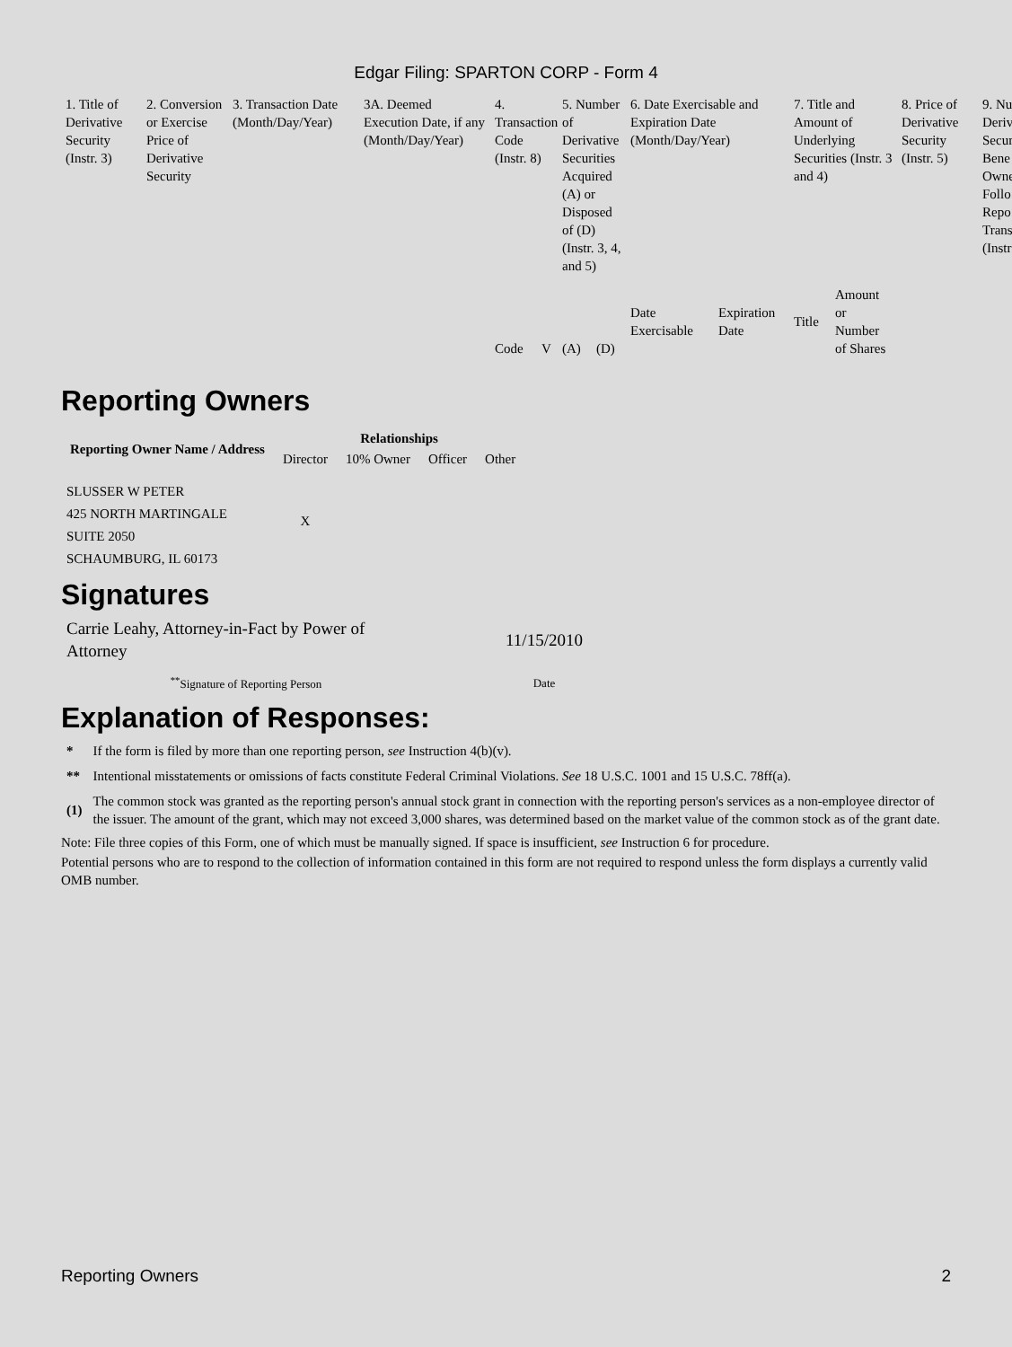Edgar Filing: SPARTON CORP - Form 4
| 1. Title of Derivative Security (Instr. 3) | 2. Conversion or Exercise Price of Derivative Security | 3. Transaction Date (Month/Day/Year) | 3A. Deemed Execution Date, if any (Month/Day/Year) | 4. Transaction Code (Instr. 8) | | 5. Number of Derivative Securities Acquired (A) or Disposed of (D) (Instr. 3, 4, and 5) | | 6. Date Exercisable and Expiration Date (Month/Day/Year) | | 7. Title and Amount of Underlying Securities (Instr. 3 and 4) | | 8. Price of Derivative Security (Instr. 5) | 9. Nu Deriv Secur Bene Owne Follo Repo Trans (Instr |
| | | | | Code | V | (A) | (D) | Date Exercisable | Expiration Date | Title | Amount or Number of Shares | | |
Reporting Owners
| Reporting Owner Name / Address | Relationships | | | |
| --- | --- | --- | --- | --- |
| | Director | 10% Owner | Officer | Other |
| SLUSSER W PETER 425 NORTH MARTINGALE SUITE 2050 SCHAUMBURG, IL 60173 | X | | | |
Signatures
| Carrie Leahy, Attorney-in-Fact by Power of Attorney | 11/15/2010 |
| <sup>**</sup> Signature of Reporting Person | Date |
Explanation of Responses:
| * | If the form is filed by more than one reporting person, see Instruction 4(b)(v). |
| ** | Intentional misstatements or omissions of facts constitute Federal Criminal Violations. See 18 U.S.C. 1001 and 15 U.S.C. 78ff(a). |
| (1) | The common stock was granted as the reporting person's annual stock grant in connection with the reporting person's services as a non-employee director of the issuer. The amount of the grant, which may not exceed 3,000 shares, was determined based on the market value of the common stock as of the grant date. |
Note: File three copies of this Form, one of which must be manually signed. If space is insufficient, see Instruction 6 for procedure.
Potential persons who are to respond to the collection of information contained in this form are not required to respond unless the form displays a currently valid OMB number.
Reporting Owners 2